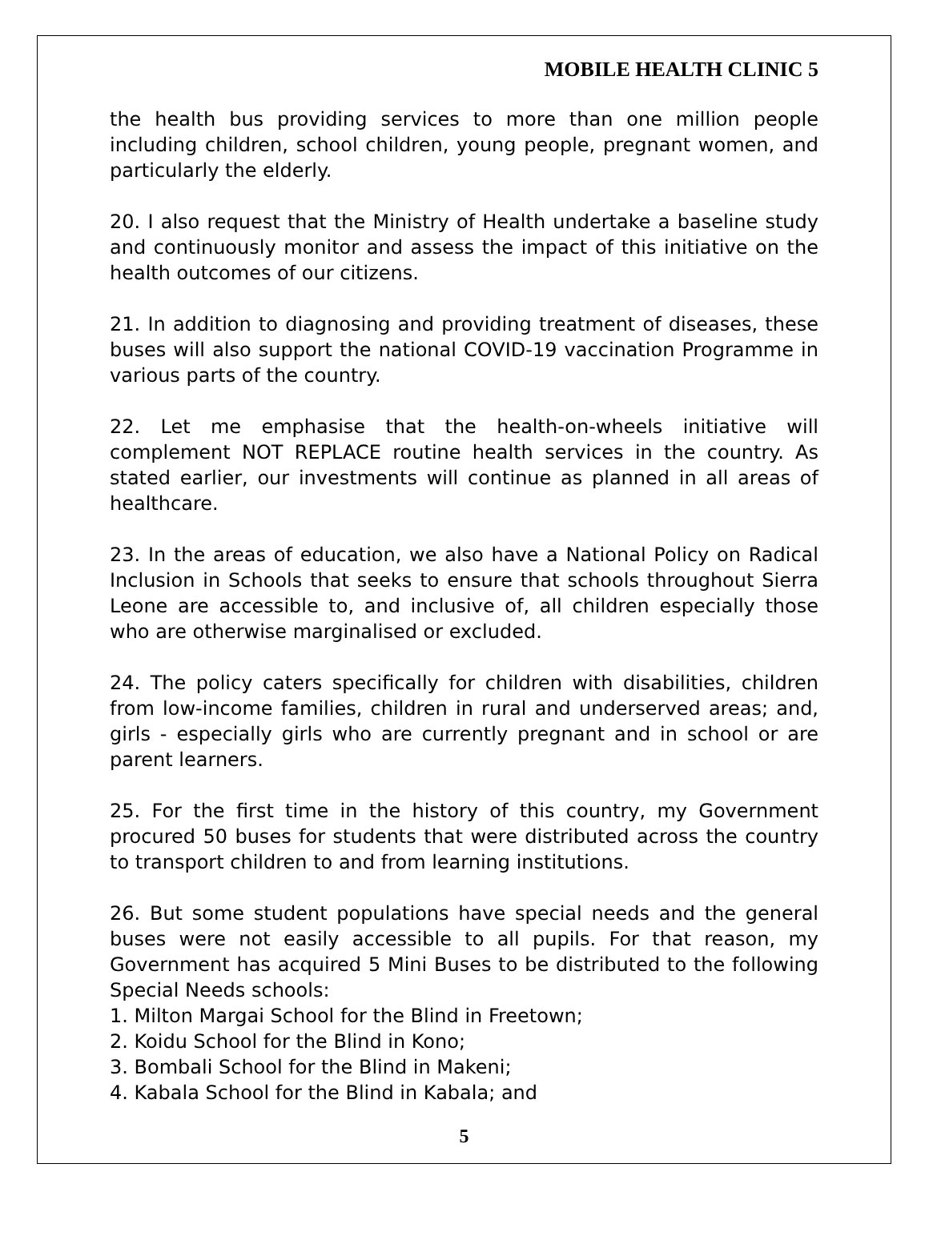MOBILE HEALTH CLINIC 5
the health bus providing services to more than one million people including children, school children, young people, pregnant women, and particularly the elderly.
20. I also request that the Ministry of Health undertake a baseline study and continuously monitor and assess the impact of this initiative on the health outcomes of our citizens.
21. In addition to diagnosing and providing treatment of diseases, these buses will also support the national COVID-19 vaccination Programme in various parts of the country.
22. Let me emphasise that the health-on-wheels initiative will complement NOT REPLACE routine health services in the country. As stated earlier, our investments will continue as planned in all areas of healthcare.
23. In the areas of education, we also have a National Policy on Radical Inclusion in Schools that seeks to ensure that schools throughout Sierra Leone are accessible to, and inclusive of, all children especially those who are otherwise marginalised or excluded.
24. The policy caters specifically for children with disabilities, children from low-income families, children in rural and underserved areas; and, girls - especially girls who are currently pregnant and in school or are parent learners.
25. For the first time in the history of this country, my Government procured 50 buses for students that were distributed across the country to transport children to and from learning institutions.
26. But some student populations have special needs and the general buses were not easily accessible to all pupils. For that reason, my Government has acquired 5 Mini Buses to be distributed to the following Special Needs schools:
1. Milton Margai School for the Blind in Freetown;
2. Koidu School for the Blind in Kono;
3. Bombali School for the Blind in Makeni;
4. Kabala School for the Blind in Kabala; and
5